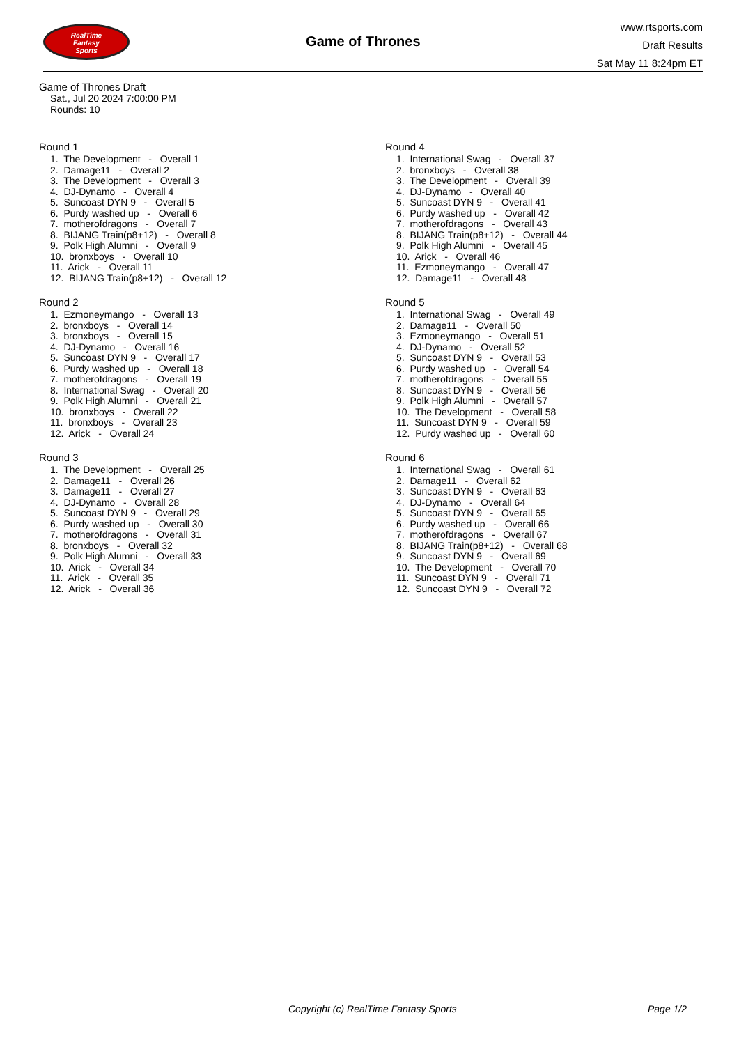RealTime
Fantasy
Sports
Game of Thrones
www.rtsports.com
Draft Results
Sat May 11 8:24pm ET
Game of Thrones Draft
Sat., Jul 20 2024 7:00:00 PM
Rounds: 10
Round 1
1. The Development - Overall 1 2. Damage11 - Overall 2 3. The Development - Overall 3 4. DJ-Dynamo - Overall 4 5. Suncoast DYN 9 - Overall 5 6. Purdy washed up - Overall 6 7. motherofdragons - Overall 7 8. BIJANG Train(p8+12) - Overall 8 9. Polk High Alumni - Overall 9 10. bronxboys - Overall 10 11. Arick - Overall 11 12. BIJANG Train(p8+12) - Overall 12
Round 2
1. Ezmoneymango - Overall 13 2. bronxboys - Overall 14 3. bronxboys - Overall 15 4. DJ-Dynamo - Overall 16 5. Suncoast DYN 9 - Overall 17 6. Purdy washed up - Overall 18 7. motherofdragons - Overall 19 8. International Swag - Overall 20 9. Polk High Alumni - Overall 21 10. bronxboys - Overall 22 11. bronxboys - Overall 23 12. Arick - Overall 24
Round 3
1. The Development - Overall 25 2. Damage11 - Overall 26 3. Damage11 - Overall 27 4. DJ-Dynamo - Overall 28 5. Suncoast DYN 9 - Overall 29 6. Purdy washed up - Overall 30 7. motherofdragons - Overall 31 8. bronxboys - Overall 32 9. Polk High Alumni - Overall 33 10. Arick - Overall 34 11. Arick - Overall 35 12. Arick - Overall 36
Round 4
1. International Swag - Overall 37 2. bronxboys - Overall 38 3. The Development - Overall 39 4. DJ-Dynamo - Overall 40 5. Suncoast DYN 9 - Overall 41 6. Purdy washed up - Overall 42 7. motherofdragons - Overall 43 8. BIJANG Train(p8+12) - Overall 44 9. Polk High Alumni - Overall 45 10. Arick - Overall 46 11. Ezmoneymango - Overall 47 12. Damage11 - Overall 48
Round 5
1. International Swag - Overall 49 2. Damage11 - Overall 50 3. Ezmoneymango - Overall 51 4. DJ-Dynamo - Overall 52 5. Suncoast DYN 9 - Overall 53 6. Purdy washed up - Overall 54 7. motherofdragons - Overall 55 8. Suncoast DYN 9 - Overall 56 9. Polk High Alumni - Overall 57 10. The Development - Overall 58 11. Suncoast DYN 9 - Overall 59 12. Purdy washed up - Overall 60
Round 6
1. International Swag - Overall 61 2. Damage11 - Overall 62 3. Suncoast DYN 9 - Overall 63 4. DJ-Dynamo - Overall 64 5. Suncoast DYN 9 - Overall 65 6. Purdy washed up - Overall 66 7. motherofdragons - Overall 67 8. BIJANG Train(p8+12) - Overall 68 9. Suncoast DYN 9 - Overall 69 10. The Development - Overall 70 11. Suncoast DYN 9 - Overall 71 12. Suncoast DYN 9 - Overall 72
Copyright (c) RealTime Fantasy Sports Page 1/2